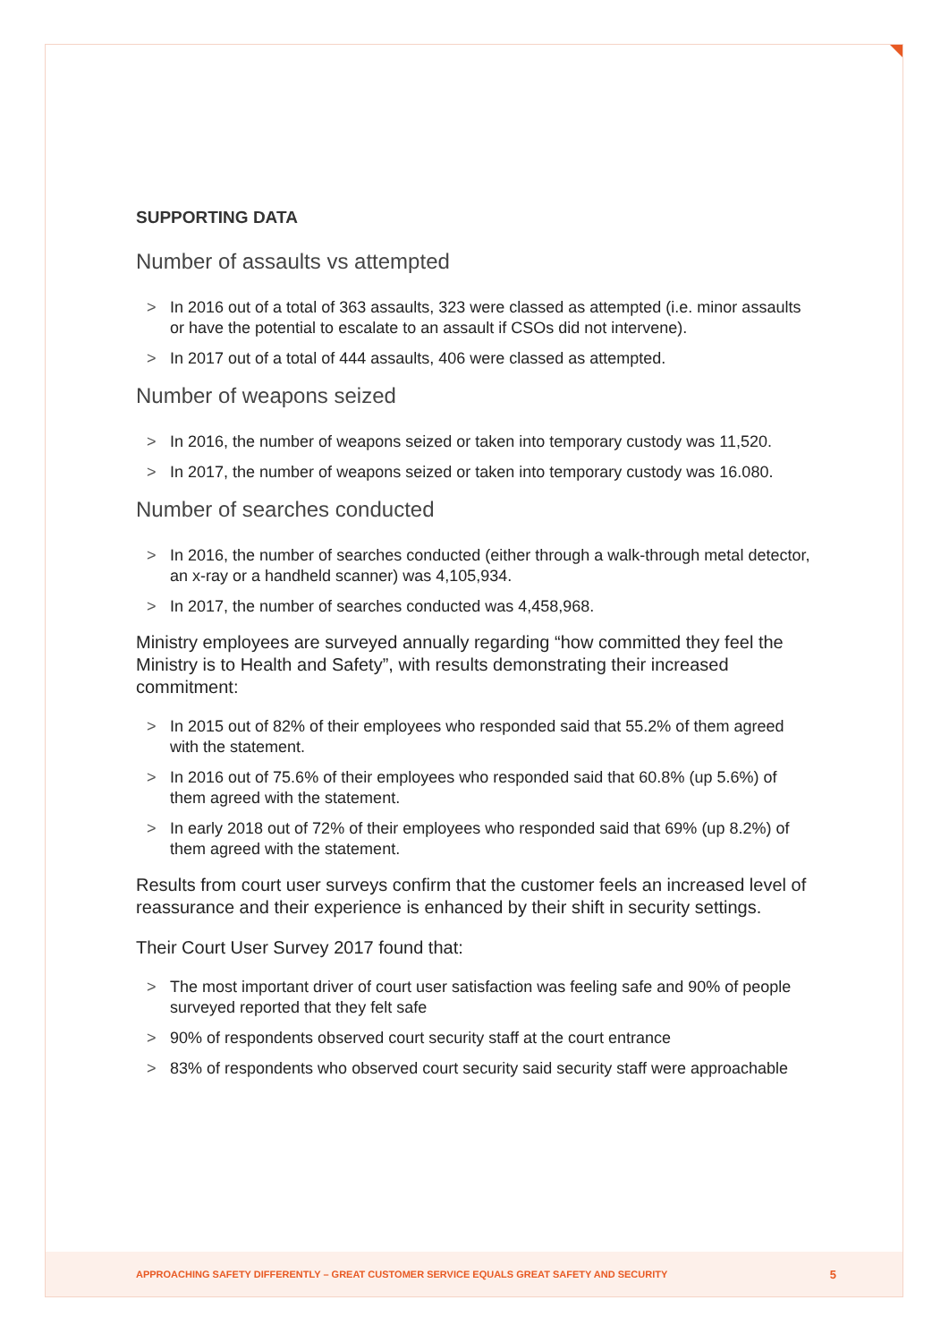SUPPORTING DATA
Number of assaults vs attempted
> In 2016 out of a total of 363 assaults, 323 were classed as attempted (i.e. minor assaults or have the potential to escalate to an assault if CSOs did not intervene).
> In 2017 out of a total of 444 assaults, 406 were classed as attempted.
Number of weapons seized
> In 2016, the number of weapons seized or taken into temporary custody was 11,520.
> In 2017, the number of weapons seized or taken into temporary custody was 16.080.
Number of searches conducted
> In 2016, the number of searches conducted (either through a walk-through metal detector, an x-ray or a handheld scanner) was 4,105,934.
> In 2017, the number of searches conducted was 4,458,968.
Ministry employees are surveyed annually regarding “how committed they feel the Ministry is to Health and Safety”, with results demonstrating their increased commitment:
> In 2015 out of 82% of their employees who responded said that 55.2% of them agreed with the statement.
> In 2016 out of 75.6% of their employees who responded said that 60.8% (up 5.6%) of them agreed with the statement.
> In early 2018 out of 72% of their employees who responded said that 69% (up 8.2%) of them agreed with the statement.
Results from court user surveys confirm that the customer feels an increased level of reassurance and their experience is enhanced by their shift in security settings.
Their Court User Survey 2017 found that:
> The most important driver of court user satisfaction was feeling safe and 90% of people surveyed reported that they felt safe
> 90% of respondents observed court security staff at the court entrance
> 83% of respondents who observed court security said security staff were approachable
APPROACHING SAFETY DIFFERENTLY – GREAT CUSTOMER SERVICE EQUALS GREAT SAFETY AND SECURITY 5